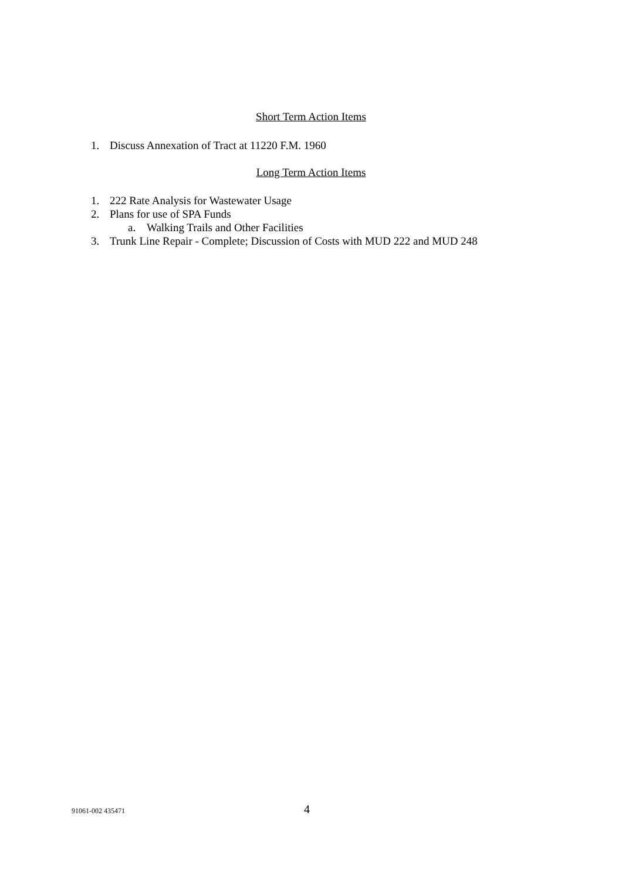Short Term Action Items
1. Discuss Annexation of Tract at 11220 F.M. 1960
Long Term Action Items
1. 222 Rate Analysis for Wastewater Usage
2. Plans for use of SPA Funds
a. Walking Trails and Other Facilities
3. Trunk Line Repair - Complete; Discussion of Costs with MUD 222 and MUD 248
91061-002 435471 4